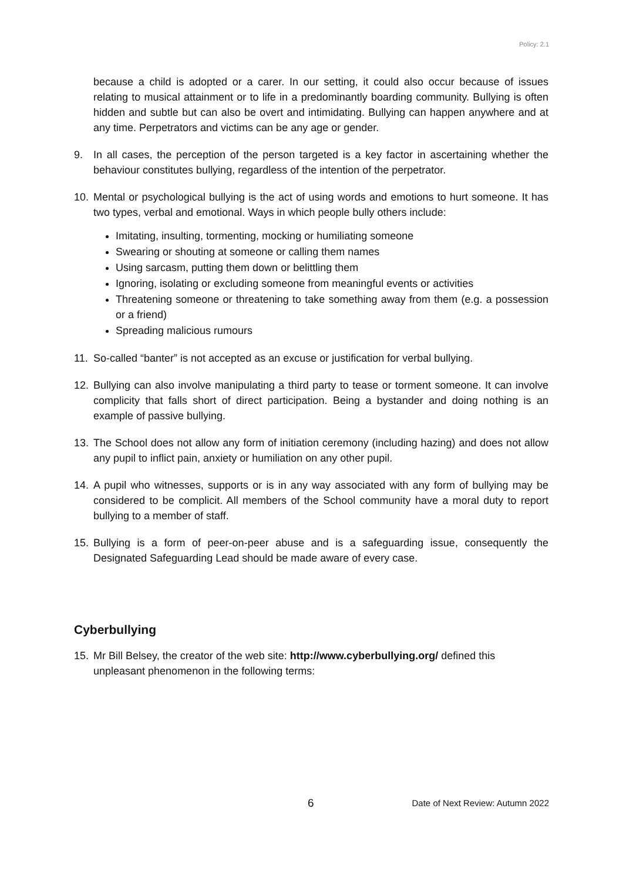Policy: 2.1
because a child is adopted or a carer. In our setting, it could also occur because of issues relating to musical attainment or to life in a predominantly boarding community. Bullying is often hidden and subtle but can also be overt and intimidating. Bullying can happen anywhere and at any time. Perpetrators and victims can be any age or gender.
9. In all cases, the perception of the person targeted is a key factor in ascertaining whether the behaviour constitutes bullying, regardless of the intention of the perpetrator.
10. Mental or psychological bullying is the act of using words and emotions to hurt someone. It has two types, verbal and emotional. Ways in which people bully others include:
Imitating, insulting, tormenting, mocking or humiliating someone
Swearing or shouting at someone or calling them names
Using sarcasm, putting them down or belittling them
Ignoring, isolating or excluding someone from meaningful events or activities
Threatening someone or threatening to take something away from them (e.g. a possession or a friend)
Spreading malicious rumours
11. So-called “banter” is not accepted as an excuse or justification for verbal bullying.
12. Bullying can also involve manipulating a third party to tease or torment someone. It can involve complicity that falls short of direct participation. Being a bystander and doing nothing is an example of passive bullying.
13. The School does not allow any form of initiation ceremony (including hazing) and does not allow any pupil to inflict pain, anxiety or humiliation on any other pupil.
14. A pupil who witnesses, supports or is in any way associated with any form of bullying may be considered to be complicit. All members of the School community have a moral duty to report bullying to a member of staff.
15. Bullying is a form of peer-on-peer abuse and is a safeguarding issue, consequently the Designated Safeguarding Lead should be made aware of every case.
Cyberbullying
15. Mr Bill Belsey, the creator of the web site: http://www.cyberbullying.org/ defined this unpleasant phenomenon in the following terms:
6 Date of Next Review: Autumn 2022